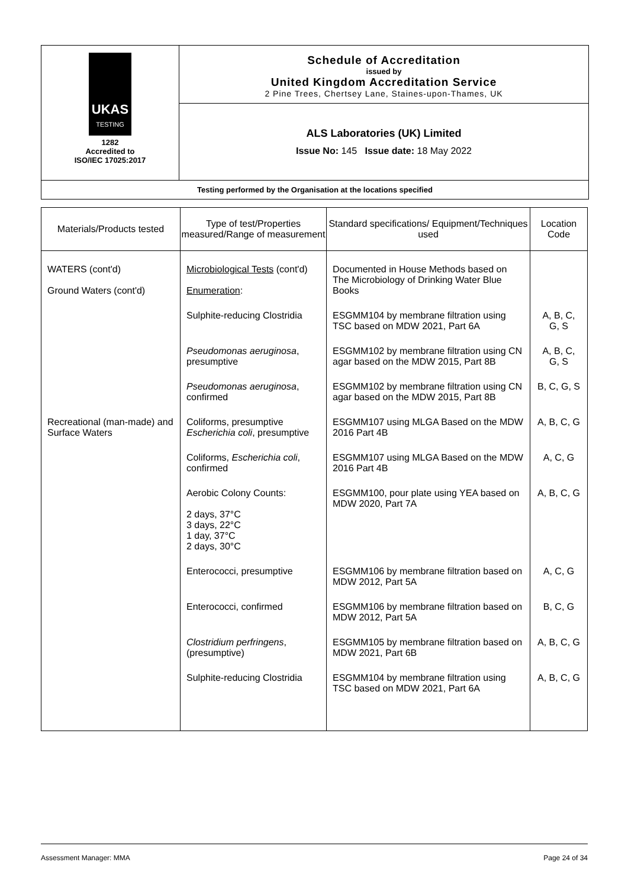UKAS
TESTING
1282
Accredited to
ISO/IEC 17025:2017
Schedule of Accreditation
issued by
United Kingdom Accreditation Service
2 Pine Trees, Chertsey Lane, Staines-upon-Thames, UK
ALS Laboratories (UK) Limited
Issue No: 145 Issue date: 18 May 2022
Testing performed by the Organisation at the locations specified
| Materials/Products tested | Type of test/Properties measured/Range of measurement | Standard specifications/ Equipment/Techniques used | Location Code |
| --- | --- | --- | --- |
| WATERS (cont'd) Ground Waters (cont'd) | Microbiological Tests (cont'd) Enumeration : | Documented in House Methods based on The Microbiology of Drinking Water Blue Books | |
| | Sulphite-reducing Clostridia | ESGMM104 by membrane filtration using TSC based on MDW 2021, Part 6A | A, B, C, G, S |
| | Pseudomonas aeruginosa , presumptive | ESGMM102 by membrane filtration using CN agar based on the MDW 2015, Part 8B | A, B, C, G, S |
| | Pseudomonas aeruginosa , confirmed | ESGMM102 by membrane filtration using CN agar based on the MDW 2015, Part 8B | B, C, G, S |
| Recreational (man-made) and Surface Waters | Coliforms, presumptive Escherichia coli , presumptive | ESGMM107 using MLGA Based on the MDW 2016 Part 4B | A, B, C, G |
| | Coliforms, Escherichia coli , confirmed | ESGMM107 using MLGA Based on the MDW 2016 Part 4B | A, C, G |
| | Aerobic Colony Counts: 2 days, 37°C 3 days, 22°C 1 day, 37°C 2 days, 30°C | ESGMM100, pour plate using YEA based on MDW 2020, Part 7A | A, B, C, G |
| | Enterococci, presumptive | ESGMM106 by membrane filtration based on MDW 2012, Part 5A | A, C, G |
| | Enterococci, confirmed | ESGMM106 by membrane filtration based on MDW 2012, Part 5A | B, C, G |
| | Clostridium perfringens , (presumptive) | ESGMM105 by membrane filtration based on MDW 2021, Part 6B | A, B, C, G |
| | Sulphite-reducing Clostridia | ESGMM104 by membrane filtration using TSC based on MDW 2021, Part 6A | A, B, C, G |
Assessment Manager: MMA Page 24 of 34